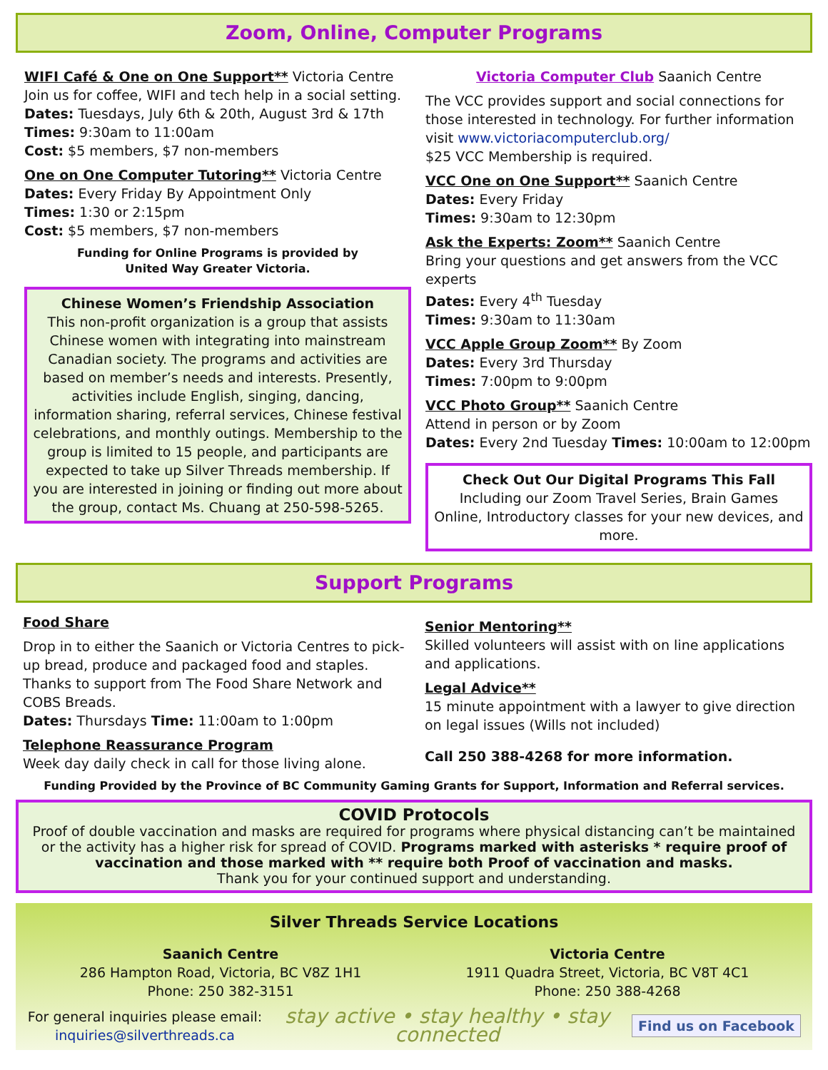Zoom, Online, Computer Programs
WIFI Café & One on One Support** Victoria Centre
Join us for coffee, WIFI and tech help in a social setting.
Dates: Tuesdays, July 6th & 20th, August 3rd & 17th
Times: 9:30am to 11:00am
Cost: $5 members, $7 non-members
One on One Computer Tutoring** Victoria Centre
Dates: Every Friday By Appointment Only
Times: 1:30 or 2:15pm
Cost: $5 members, $7 non-members
Funding for Online Programs is provided by
United Way Greater Victoria.
Chinese Women’s Friendship Association
This non-profit organization is a group that assists Chinese women with integrating into mainstream Canadian society. The programs and activities are based on member’s needs and interests. Presently, activities include English, singing, dancing, information sharing, referral services, Chinese festival celebrations, and monthly outings. Membership to the group is limited to 15 people, and participants are expected to take up Silver Threads membership. If you are interested in joining or finding out more about the group, contact Ms. Chuang at 250-598-5265.
Victoria Computer Club Saanich Centre
The VCC provides support and social connections for those interested in technology. For further information visit www.victoriacomputerclub.org/
$25 VCC Membership is required.
VCC One on One Support** Saanich Centre
Dates: Every Friday
Times: 9:30am to 12:30pm
Ask the Experts: Zoom** Saanich Centre
Bring your questions and get answers from the VCC experts
Dates: Every 4<sup>th</sup> Tuesday
Times: 9:30am to 11:30am
VCC Apple Group Zoom** By Zoom
Dates: Every 3rd Thursday
Times: 7:00pm to 9:00pm
VCC Photo Group** Saanich Centre
Attend in person or by Zoom
Dates: Every 2nd Tuesday Times: 10:00am to 12:00pm
Check Out Our Digital Programs This Fall
Including our Zoom Travel Series, Brain Games Online, Introductory classes for your new devices, and more.
Support Programs
Food Share
Drop in to either the Saanich or Victoria Centres to pick-up bread, produce and packaged food and staples. Thanks to support from The Food Share Network and COBS Breads.
Dates: Thursdays Time: 11:00am to 1:00pm
Telephone Reassurance Program
Week day daily check in call for those living alone.
Senior Mentoring**
Skilled volunteers will assist with on line applications and applications.
Legal Advice**
15 minute appointment with a lawyer to give direction on legal issues (Wills not included)
Call 250 388-4268 for more information.
Funding Provided by the Province of BC Community Gaming Grants for Support, Information and Referral services.
COVID Protocols
Proof of double vaccination and masks are required for programs where physical distancing can’t be maintained or the activity has a higher risk for spread of COVID. Programs marked with asterisks * require proof of vaccination and those marked with ** require both Proof of vaccination and masks.
Thank you for your continued support and understanding.
Silver Threads Service Locations
Saanich Centre
286 Hampton Road, Victoria, BC V8Z 1H1
Phone: 250 382-3151
Victoria Centre
1911 Quadra Street, Victoria, BC V8T 4C1
Phone: 250 388-4268
For general inquiries please email:
inquiries@silverthreads.ca
stay active • stay healthy • stay connected
Find us on Facebook